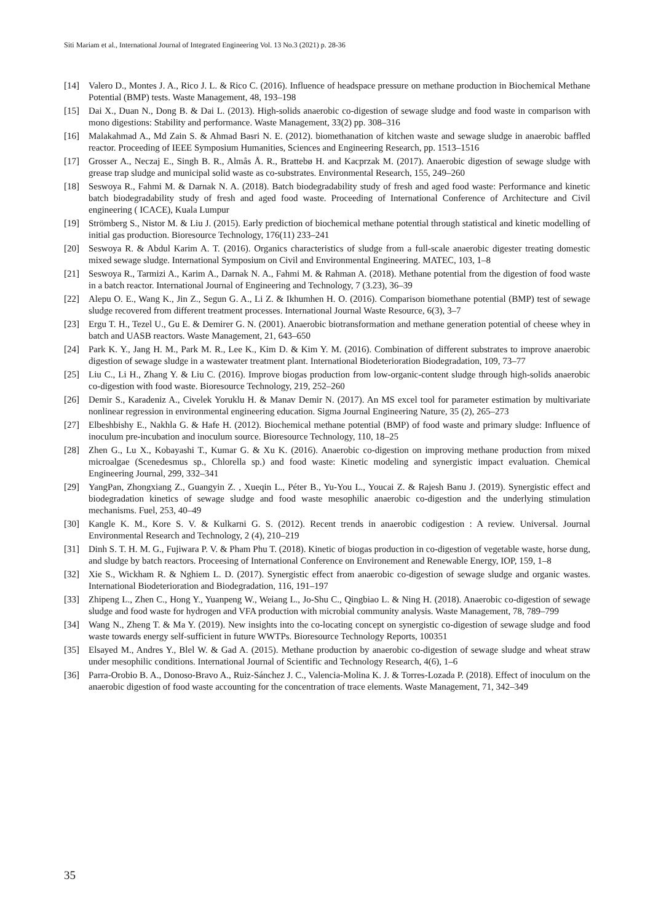Siti Mariam et al., International Journal of Integrated Engineering Vol. 13 No.3 (2021) p. 28-36
[14] Valero D., Montes J. A., Rico J. L. & Rico C. (2016). Influence of headspace pressure on methane production in Biochemical Methane Potential (BMP) tests. Waste Management, 48, 193–198
[15] Dai X., Duan N., Dong B. & Dai L. (2013). High-solids anaerobic co-digestion of sewage sludge and food waste in comparison with mono digestions: Stability and performance. Waste Management, 33(2) pp. 308–316
[16] Malakahmad A., Md Zain S. & Ahmad Basri N. E. (2012). biomethanation of kitchen waste and sewage sludge in anaerobic baffled reactor. Proceeding of IEEE Symposium Humanities, Sciences and Engineering Research, pp. 1513–1516
[17] Grosser A., Neczaj E., Singh B. R., Almås Å. R., Brattebø H. and Kacprzak M. (2017). Anaerobic digestion of sewage sludge with grease trap sludge and municipal solid waste as co-substrates. Environmental Research, 155, 249–260
[18] Seswoya R., Fahmi M. & Darnak N. A. (2018). Batch biodegradability study of fresh and aged food waste: Performance and kinetic batch biodegradability study of fresh and aged food waste. Proceeding of International Conference of Architecture and Civil engineering ( ICACE), Kuala Lumpur
[19] Strömberg S., Nistor M. & Liu J. (2015). Early prediction of biochemical methane potential through statistical and kinetic modelling of initial gas production. Bioresource Technology, 176(11) 233–241
[20] Seswoya R. & Abdul Karim A. T. (2016). Organics characteristics of sludge from a full-scale anaerobic digester treating domestic mixed sewage sludge. International Symposium on Civil and Environmental Engineering. MATEC, 103, 1–8
[21] Seswoya R., Tarmizi A., Karim A., Darnak N. A., Fahmi M. & Rahman A. (2018). Methane potential from the digestion of food waste in a batch reactor. International Journal of Engineering and Technology, 7 (3.23), 36–39
[22] Alepu O. E., Wang K., Jin Z., Segun G. A., Li Z. & Ikhumhen H. O. (2016). Comparison biomethane potential (BMP) test of sewage sludge recovered from different treatment processes. International Journal Waste Resource, 6(3), 3–7
[23] Ergu T. H., Tezel U., Gu E. & Demirer G. N. (2001). Anaerobic biotransformation and methane generation potential of cheese whey in batch and UASB reactors. Waste Management, 21, 643–650
[24] Park K. Y., Jang H. M., Park M. R., Lee K., Kim D. & Kim Y. M. (2016). Combination of different substrates to improve anaerobic digestion of sewage sludge in a wastewater treatment plant. International Biodeterioration Biodegradation, 109, 73–77
[25] Liu C., Li H., Zhang Y. & Liu C. (2016). Improve biogas production from low-organic-content sludge through high-solids anaerobic co-digestion with food waste. Bioresource Technology, 219, 252–260
[26] Demir S., Karadeniz A., Civelek Yoruklu H. & Manav Demir N. (2017). An MS excel tool for parameter estimation by multivariate nonlinear regression in environmental engineering education. Sigma Journal Engineering Nature, 35 (2), 265–273
[27] Elbeshbishy E., Nakhla G. & Hafe H. (2012). Biochemical methane potential (BMP) of food waste and primary sludge: Influence of inoculum pre-incubation and inoculum source. Bioresource Technology, 110, 18–25
[28] Zhen G., Lu X., Kobayashi T., Kumar G. & Xu K. (2016). Anaerobic co-digestion on improving methane production from mixed microalgae (Scenedesmus sp., Chlorella sp.) and food waste: Kinetic modeling and synergistic impact evaluation. Chemical Engineering Journal, 299, 332–341
[29] YangPan, Zhongxiang Z., Guangyin Z. , Xueqin L., Péter B., Yu-You L., Youcai Z. & Rajesh Banu J. (2019). Synergistic effect and biodegradation kinetics of sewage sludge and food waste mesophilic anaerobic co-digestion and the underlying stimulation mechanisms. Fuel, 253, 40–49
[30] Kangle K. M., Kore S. V. & Kulkarni G. S. (2012). Recent trends in anaerobic codigestion : A review. Universal. Journal Environmental Research and Technology, 2 (4), 210–219
[31] Dinh S. T. H. M. G., Fujiwara P. V. & Pham Phu T. (2018). Kinetic of biogas production in co-digestion of vegetable waste, horse dung, and sludge by batch reactors. Proceesing of International Conference on Environement and Renewable Energy, IOP, 159, 1–8
[32] Xie S., Wickham R. & Nghiem L. D. (2017). Synergistic effect from anaerobic co-digestion of sewage sludge and organic wastes. International Biodeterioration and Biodegradation, 116, 191–197
[33] Zhipeng L., Zhen C., Hong Y., Yuanpeng W., Weiang L., Jo-Shu C., Qingbiao L. & Ning H. (2018). Anaerobic co-digestion of sewage sludge and food waste for hydrogen and VFA production with microbial community analysis. Waste Management, 78, 789–799
[34] Wang N., Zheng T. & Ma Y. (2019). New insights into the co-locating concept on synergistic co-digestion of sewage sludge and food waste towards energy self-sufficient in future WWTPs. Bioresource Technology Reports, 100351
[35] Elsayed M., Andres Y., Blel W. & Gad A. (2015). Methane production by anaerobic co-digestion of sewage sludge and wheat straw under mesophilic conditions. International Journal of Scientific and Technology Research, 4(6), 1–6
[36] Parra-Orobio B. A., Donoso-Bravo A., Ruiz-Sánchez J. C., Valencia-Molina K. J. & Torres-Lozada P. (2018). Effect of inoculum on the anaerobic digestion of food waste accounting for the concentration of trace elements. Waste Management, 71, 342–349
35